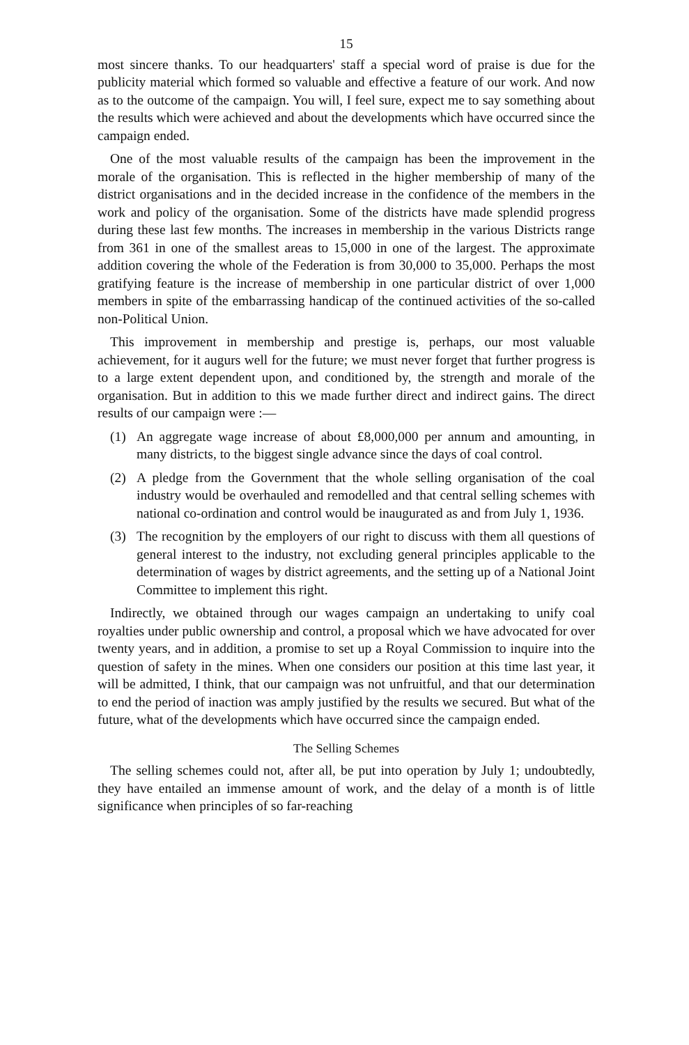15
most sincere thanks. To our headquarters' staff a special word of praise is due for the publicity material which formed so valuable and effective a feature of our work. And now as to the outcome of the campaign. You will, I feel sure, expect me to say something about the results which were achieved and about the developments which have occurred since the campaign ended.
One of the most valuable results of the campaign has been the improvement in the morale of the organisation. This is reflected in the higher membership of many of the district organisations and in the decided increase in the confidence of the members in the work and policy of the organisation. Some of the districts have made splendid progress during these last few months. The increases in membership in the various Districts range from 361 in one of the smallest areas to 15,000 in one of the largest. The approximate addition covering the whole of the Federation is from 30,000 to 35,000. Perhaps the most gratifying feature is the increase of membership in one particular district of over 1,000 members in spite of the embarrassing handicap of the continued activities of the so-called non-Political Union.
This improvement in membership and prestige is, perhaps, our most valuable achievement, for it augurs well for the future; we must never forget that further progress is to a large extent dependent upon, and conditioned by, the strength and morale of the organisation. But in addition to this we made further direct and indirect gains. The direct results of our campaign were :—
(1) An aggregate wage increase of about £8,000,000 per annum and amounting, in many districts, to the biggest single advance since the days of coal control.
(2) A pledge from the Government that the whole selling organisation of the coal industry would be overhauled and remodelled and that central selling schemes with national co-ordination and control would be inaugurated as and from July 1, 1936.
(3) The recognition by the employers of our right to discuss with them all questions of general interest to the industry, not excluding general principles applicable to the determination of wages by district agreements, and the setting up of a National Joint Committee to implement this right.
Indirectly, we obtained through our wages campaign an undertaking to unify coal royalties under public ownership and control, a proposal which we have advocated for over twenty years, and in addition, a promise to set up a Royal Commission to inquire into the question of safety in the mines. When one considers our position at this time last year, it will be admitted, I think, that our campaign was not unfruitful, and that our determination to end the period of inaction was amply justified by the results we secured. But what of the future, what of the developments which have occurred since the campaign ended.
The Selling Schemes
The selling schemes could not, after all, be put into operation by July 1; undoubtedly, they have entailed an immense amount of work, and the delay of a month is of little significance when principles of so far-reaching